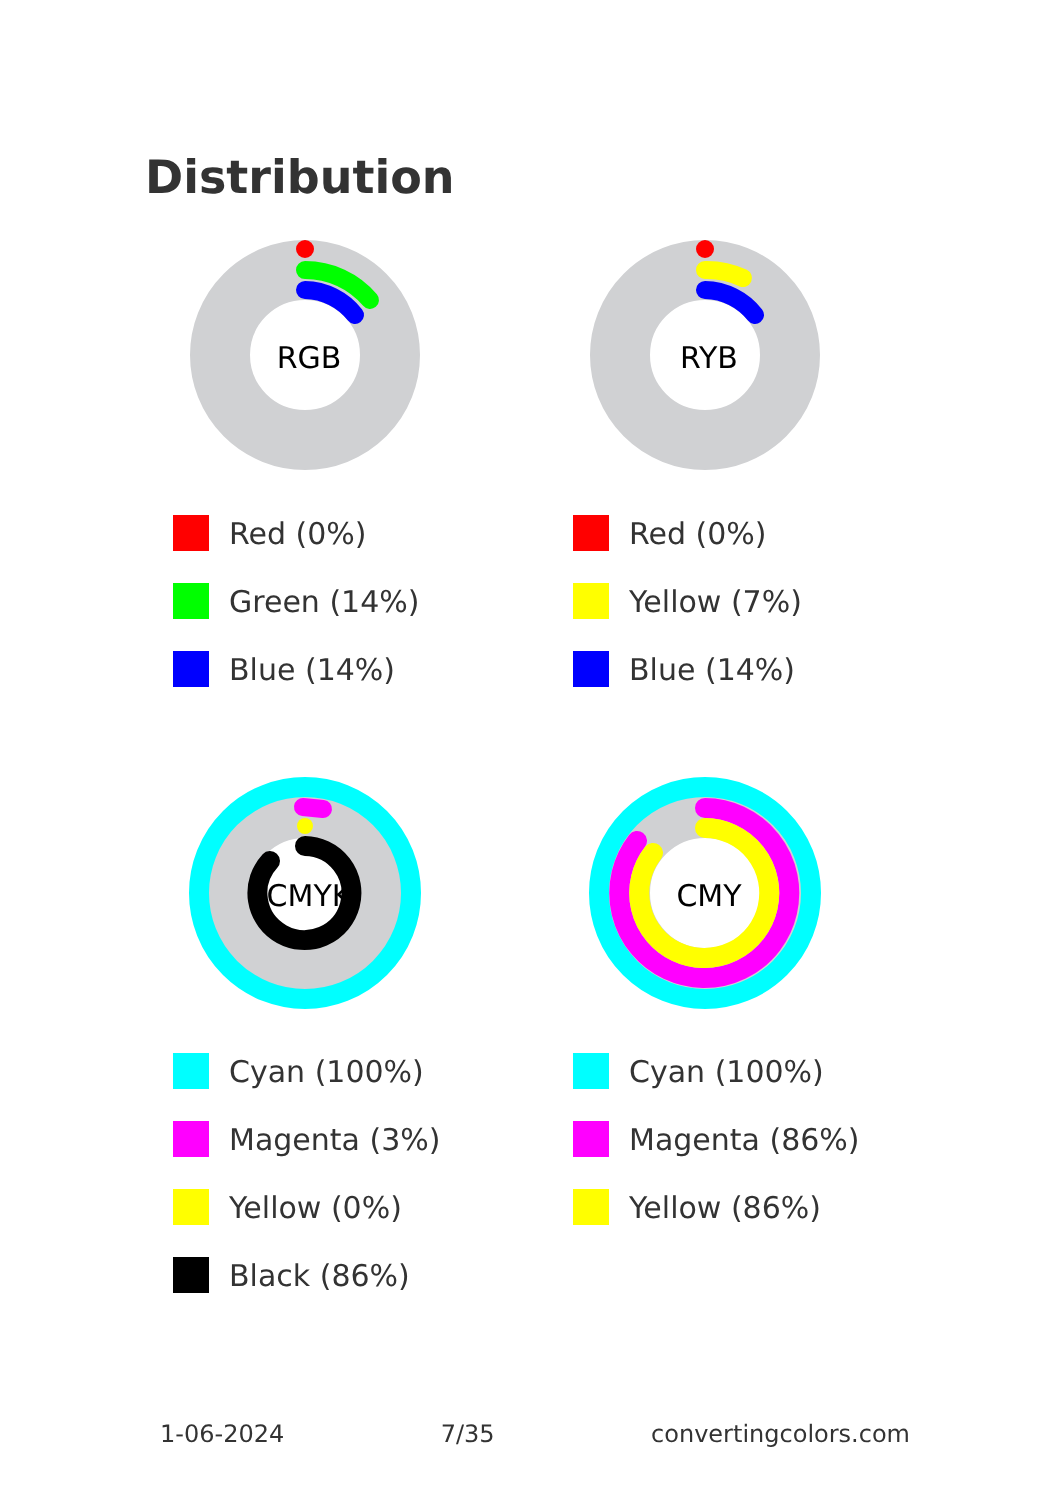Distribution
RGB
Red (0%)
Green (14%)
Blue (14%)
RYB
Red (0%)
Yellow (7%)
Blue (14%)
CMYK
Cyan (100%)
Magenta (3%)
Yellow (0%)
Black (86%)
CMY
Cyan (100%)
Magenta (86%)
Yellow (86%)
1-06-2024 7/35 convertingcolors.com